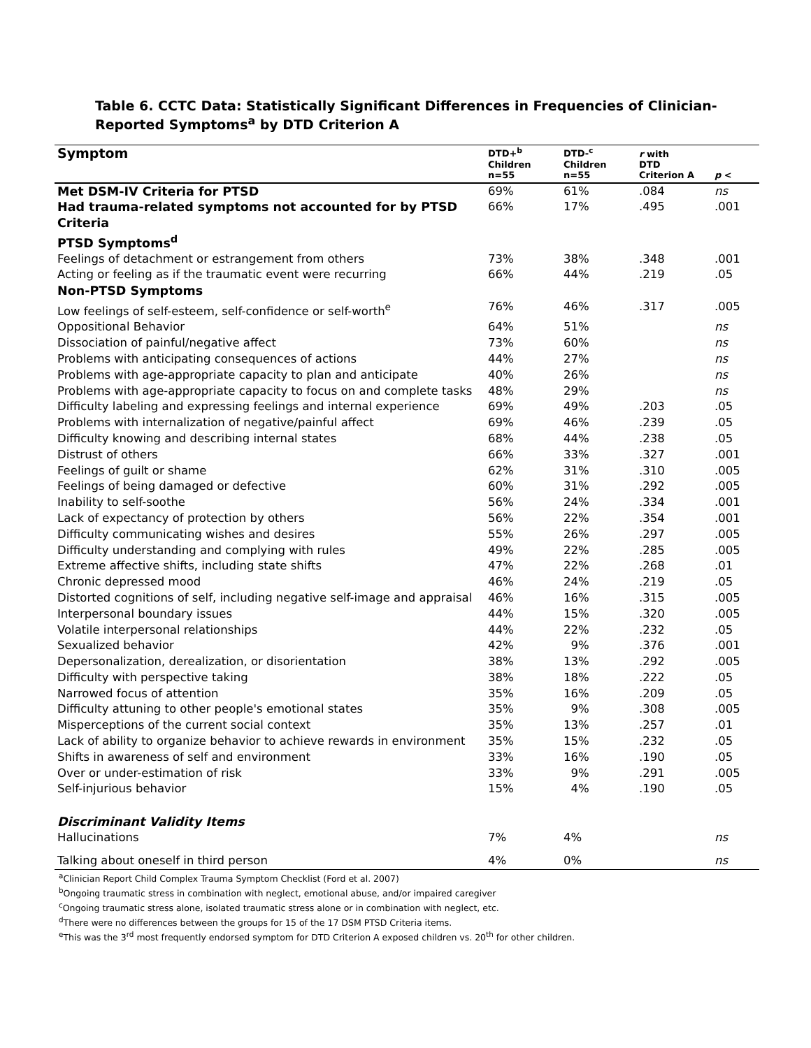Table 6. CCTC Data: Statistically Significant Differences in Frequencies of Clinician-Reported Symptoms<sup>a</sup> by DTD Criterion A
| Symptom | DTD+<sup>b</sup> Children n=55 | DTD-<sup>c</sup> Children n=55 | r with DTD Criterion A | p < |
| --- | --- | --- | --- | --- |
| Met DSM-IV Criteria for PTSD | 69% | 61% | .084 | ns |
| Had trauma-related symptoms not accounted for by PTSD Criteria | 66% | 17% | .495 | .001 |
| PTSD Symptoms<sup>d</sup> | | | | |
| Feelings of detachment or estrangement from others | 73% | 38% | .348 | .001 |
| Acting or feeling as if the traumatic event were recurring | 66% | 44% | .219 | .05 |
| Non-PTSD Symptoms | | | | |
| Low feelings of self-esteem, self-confidence or self-worth<sup>e</sup> | 76% | 46% | .317 | .005 |
| Oppositional Behavior | 64% | 51% | | ns |
| Dissociation of painful/negative affect | 73% | 60% | | ns |
| Problems with anticipating consequences of actions | 44% | 27% | | ns |
| Problems with age-appropriate capacity to plan and anticipate | 40% | 26% | | ns |
| Problems with age-appropriate capacity to focus on and complete tasks | 48% | 29% | | ns |
| Difficulty labeling and expressing feelings and internal experience | 69% | 49% | .203 | .05 |
| Problems with internalization of negative/painful affect | 69% | 46% | .239 | .05 |
| Difficulty knowing and describing internal states | 68% | 44% | .238 | .05 |
| Distrust of others | 66% | 33% | .327 | .001 |
| Feelings of guilt or shame | 62% | 31% | .310 | .005 |
| Feelings of being damaged or defective | 60% | 31% | .292 | .005 |
| Inability to self-soothe | 56% | 24% | .334 | .001 |
| Lack of expectancy of protection by others | 56% | 22% | .354 | .001 |
| Difficulty communicating wishes and desires | 55% | 26% | .297 | .005 |
| Difficulty understanding and complying with rules | 49% | 22% | .285 | .005 |
| Extreme affective shifts, including state shifts | 47% | 22% | .268 | .01 |
| Chronic depressed mood | 46% | 24% | .219 | .05 |
| Distorted cognitions of self, including negative self-image and appraisal | 46% | 16% | .315 | .005 |
| Interpersonal boundary issues | 44% | 15% | .320 | .005 |
| Volatile interpersonal relationships | 44% | 22% | .232 | .05 |
| Sexualized behavior | 42% | 9% | .376 | .001 |
| Depersonalization, derealization, or disorientation | 38% | 13% | .292 | .005 |
| Difficulty with perspective taking | 38% | 18% | .222 | .05 |
| Narrowed focus of attention | 35% | 16% | .209 | .05 |
| Difficulty attuning to other people's emotional states | 35% | 9% | .308 | .005 |
| Misperceptions of the current social context | 35% | 13% | .257 | .01 |
| Lack of ability to organize behavior to achieve rewards in environment | 35% | 15% | .232 | .05 |
| Shifts in awareness of self and environment | 33% | 16% | .190 | .05 |
| Over or under-estimation of risk | 33% | 9% | .291 | .005 |
| Self-injurious behavior | 15% | 4% | .190 | .05 |
| Discriminant Validity Items | | | | |
| Hallucinations | 7% | 4% | | ns |
| Talking about oneself in third person | 4% | 0% | | ns |
<sup>a</sup> Clinician Report Child Complex Trauma Symptom Checklist (Ford et al. 2007)
<sup>b</sup> Ongoing traumatic stress in combination with neglect, emotional abuse, and/or impaired caregiver
<sup>c</sup> Ongoing traumatic stress alone, isolated traumatic stress alone or in combination with neglect, etc.
<sup>d</sup> There were no differences between the groups for 15 of the 17 DSM PTSD Criteria items.
<sup>e</sup> This was the 3<sup>rd</sup> most frequently endorsed symptom for DTD Criterion A exposed children vs. 20<sup>th</sup> for other children.